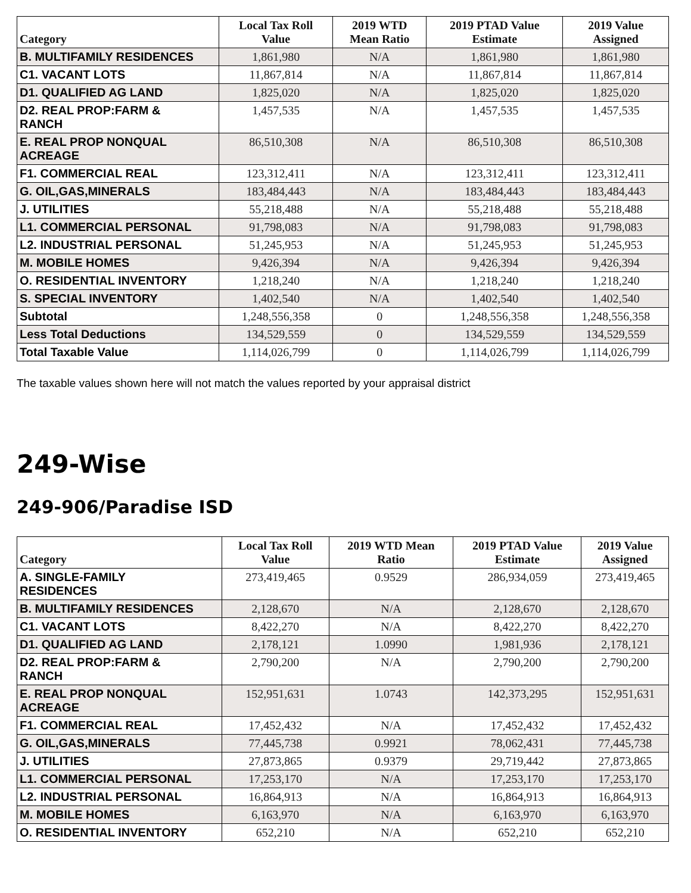| Category | Local Tax Roll Value | 2019 WTD Mean Ratio | 2019 PTAD Value Estimate | 2019 Value Assigned |
| --- | --- | --- | --- | --- |
| B. MULTIFAMILY RESIDENCES | 1,861,980 | N/A | 1,861,980 | 1,861,980 |
| C1. VACANT LOTS | 11,867,814 | N/A | 11,867,814 | 11,867,814 |
| D1. QUALIFIED AG LAND | 1,825,020 | N/A | 1,825,020 | 1,825,020 |
| D2. REAL PROP:FARM & RANCH | 1,457,535 | N/A | 1,457,535 | 1,457,535 |
| E. REAL PROP NONQUAL ACREAGE | 86,510,308 | N/A | 86,510,308 | 86,510,308 |
| F1. COMMERCIAL REAL | 123,312,411 | N/A | 123,312,411 | 123,312,411 |
| G. OIL,GAS,MINERALS | 183,484,443 | N/A | 183,484,443 | 183,484,443 |
| J. UTILITIES | 55,218,488 | N/A | 55,218,488 | 55,218,488 |
| L1. COMMERCIAL PERSONAL | 91,798,083 | N/A | 91,798,083 | 91,798,083 |
| L2. INDUSTRIAL PERSONAL | 51,245,953 | N/A | 51,245,953 | 51,245,953 |
| M. MOBILE HOMES | 9,426,394 | N/A | 9,426,394 | 9,426,394 |
| O. RESIDENTIAL INVENTORY | 1,218,240 | N/A | 1,218,240 | 1,218,240 |
| S. SPECIAL INVENTORY | 1,402,540 | N/A | 1,402,540 | 1,402,540 |
| Subtotal | 1,248,556,358 | 0 | 1,248,556,358 | 1,248,556,358 |
| Less Total Deductions | 134,529,559 | 0 | 134,529,559 | 134,529,559 |
| Total Taxable Value | 1,114,026,799 | 0 | 1,114,026,799 | 1,114,026,799 |
The taxable values shown here will not match the values reported by your appraisal district
249-Wise
249-906/Paradise ISD
| Category | Local Tax Roll Value | 2019 WTD Mean Ratio | 2019 PTAD Value Estimate | 2019 Value Assigned |
| --- | --- | --- | --- | --- |
| A. SINGLE-FAMILY RESIDENCES | 273,419,465 | 0.9529 | 286,934,059 | 273,419,465 |
| B. MULTIFAMILY RESIDENCES | 2,128,670 | N/A | 2,128,670 | 2,128,670 |
| C1. VACANT LOTS | 8,422,270 | N/A | 8,422,270 | 8,422,270 |
| D1. QUALIFIED AG LAND | 2,178,121 | 1.0990 | 1,981,936 | 2,178,121 |
| D2. REAL PROP:FARM & RANCH | 2,790,200 | N/A | 2,790,200 | 2,790,200 |
| E. REAL PROP NONQUAL ACREAGE | 152,951,631 | 1.0743 | 142,373,295 | 152,951,631 |
| F1. COMMERCIAL REAL | 17,452,432 | N/A | 17,452,432 | 17,452,432 |
| G. OIL,GAS,MINERALS | 77,445,738 | 0.9921 | 78,062,431 | 77,445,738 |
| J. UTILITIES | 27,873,865 | 0.9379 | 29,719,442 | 27,873,865 |
| L1. COMMERCIAL PERSONAL | 17,253,170 | N/A | 17,253,170 | 17,253,170 |
| L2. INDUSTRIAL PERSONAL | 16,864,913 | N/A | 16,864,913 | 16,864,913 |
| M. MOBILE HOMES | 6,163,970 | N/A | 6,163,970 | 6,163,970 |
| O. RESIDENTIAL INVENTORY | 652,210 | N/A | 652,210 | 652,210 |